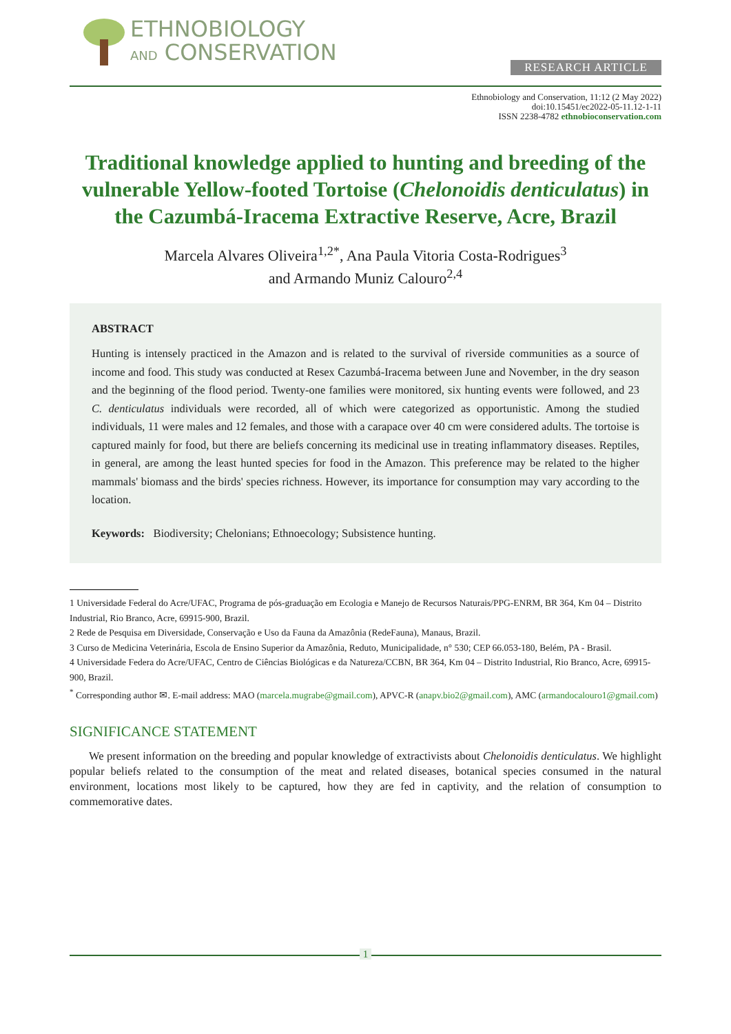ETHNOBIOLOGY
AND CONSERVATION
RESEARCH ARTICLE
Ethnobiology and Conservation, 11:12 (2 May 2022)
doi:10.15451/ec2022-05-11.12-1-11
ISSN 2238-4782 ethnobioconservation.com
Traditional knowledge applied to hunting and breeding of the vulnerable Yellow-footed Tortoise (Chelonoidis denticulatus) in the Cazumbá-Iracema Extractive Reserve, Acre, Brazil
Marcela Alvares Oliveira<sup>1,2*</sup>, Ana Paula Vitoria Costa-Rodrigues<sup>3</sup>
and Armando Muniz Calouro<sup>2,4</sup>
ABSTRACT
Hunting is intensely practiced in the Amazon and is related to the survival of riverside communities as a source of income and food. This study was conducted at Resex Cazumbá-Iracema between June and November, in the dry season and the beginning of the flood period. Twenty-one families were monitored, six hunting events were followed, and 23 C. denticulatus individuals were recorded, all of which were categorized as opportunistic. Among the studied individuals, 11 were males and 12 females, and those with a carapace over 40 cm were considered adults. The tortoise is captured mainly for food, but there are beliefs concerning its medicinal use in treating inflammatory diseases. Reptiles, in general, are among the least hunted species for food in the Amazon. This preference may be related to the higher mammals' biomass and the birds' species richness. However, its importance for consumption may vary according to the location.
Keywords: Biodiversity; Chelonians; Ethnoecology; Subsistence hunting.
1 Universidade Federal do Acre/UFAC, Programa de pós-graduação em Ecologia e Manejo de Recursos Naturais/PPG-ENRM, BR 364, Km 04 – Distrito Industrial, Rio Branco, Acre, 69915-900, Brazil.
2 Rede de Pesquisa em Diversidade, Conservação e Uso da Fauna da Amazônia (RedeFauna), Manaus, Brazil.
3 Curso de Medicina Veterinária, Escola de Ensino Superior da Amazônia, Reduto, Municipalidade, n° 530; CEP 66.053-180, Belém, PA - Brasil.
4 Universidade Federa do Acre/UFAC, Centro de Ciências Biológicas e da Natureza/CCBN, BR 364, Km 04 – Distrito Industrial, Rio Branco, Acre, 69915-900, Brazil.
<sup>*</sup> Corresponding author ✉. E-mail address: MAO (marcela.mugrabe@gmail.com), APVC-R (anapv.bio2@gmail.com), AMC (armandocalouro1@gmail.com)
SIGNIFICANCE STATEMENT
We present information on the breeding and popular knowledge of extractivists about Chelonoidis denticulatus. We highlight popular beliefs related to the consumption of the meat and related diseases, botanical species consumed in the natural environment, locations most likely to be captured, how they are fed in captivity, and the relation of consumption to commemorative dates.
1